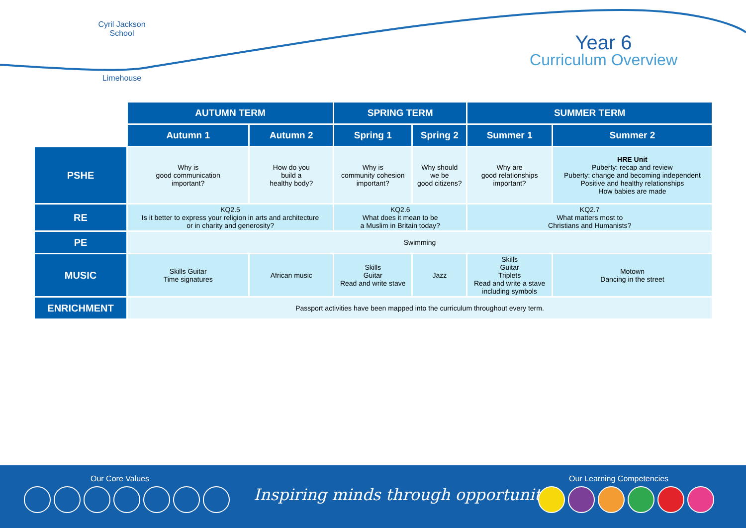Cyril Jackson School
Limehouse
Year 6
Curriculum Overview
| | AUTUMN TERM | | SPRING TERM | | SUMMER TERM | |
| | Autumn 1 | Autumn 2 | Spring 1 | Spring 2 | Summer 1 | Summer 2 |
| PSHE | Why is good communication important? | How do you build a healthy body? | Why is community cohesion important? | Why should we be good citizens? | Why are good relationships important? | HRE Unit Puberty: recap and review Puberty: change and becoming independent Positive and healthy relationships How babies are made |
| RE | KQ2.5 Is it better to express your religion in arts and architecture or in charity and generosity? | | KQ2.6 What does it mean to be a Muslim in Britain today? | | KQ2.7 What matters most to Christians and Humanists? | |
| PE | Swimming | | | | | |
| MUSIC | Skills Guitar Time signatures | African music | Skills Guitar Read and write stave | Jazz | Skills Guitar Triplets Read and write a stave including symbols | Motown Dancing in the street |
| ENRICHMENT | Passport activities have been mapped into the curriculum throughout every term. | | | | | |
Our Core Values
Inspiring minds through opportunity
Our Learning Competencies